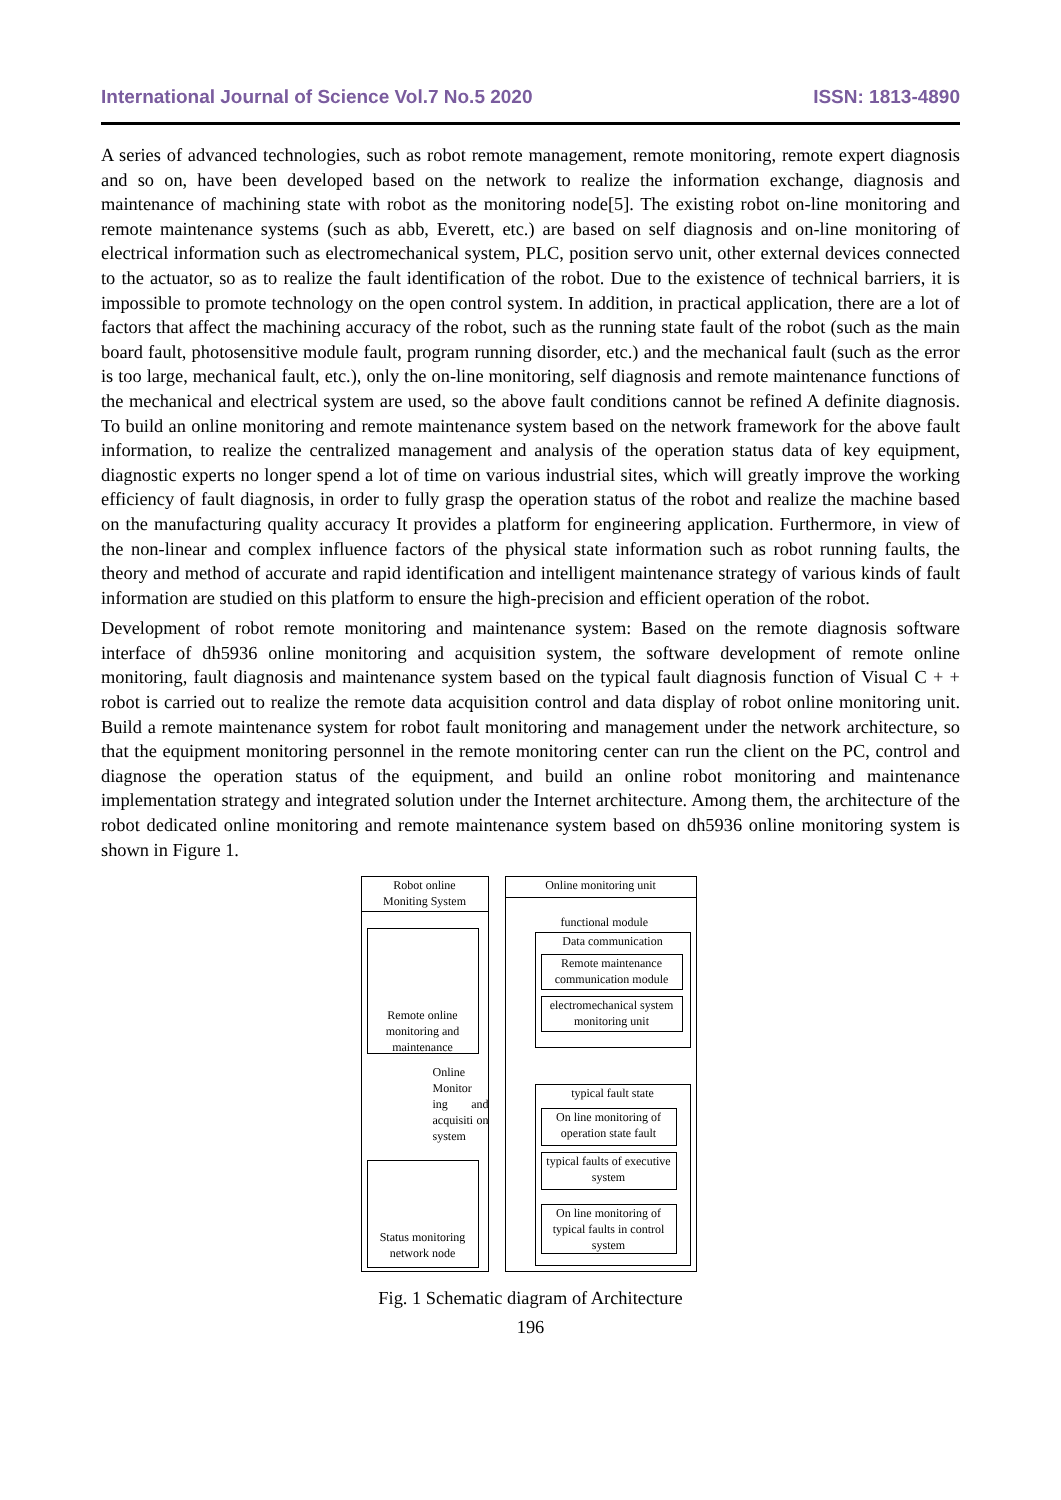International Journal of Science Vol.7 No.5 2020 ISSN: 1813-4890
A series of advanced technologies, such as robot remote management, remote monitoring, remote expert diagnosis and so on, have been developed based on the network to realize the information exchange, diagnosis and maintenance of machining state with robot as the monitoring node[5]. The existing robot on-line monitoring and remote maintenance systems (such as abb, Everett, etc.) are based on self diagnosis and on-line monitoring of electrical information such as electromechanical system, PLC, position servo unit, other external devices connected to the actuator, so as to realize the fault identification of the robot. Due to the existence of technical barriers, it is impossible to promote technology on the open control system. In addition, in practical application, there are a lot of factors that affect the machining accuracy of the robot, such as the running state fault of the robot (such as the main board fault, photosensitive module fault, program running disorder, etc.) and the mechanical fault (such as the error is too large, mechanical fault, etc.), only the on-line monitoring, self diagnosis and remote maintenance functions of the mechanical and electrical system are used, so the above fault conditions cannot be refined A definite diagnosis. To build an online monitoring and remote maintenance system based on the network framework for the above fault information, to realize the centralized management and analysis of the operation status data of key equipment, diagnostic experts no longer spend a lot of time on various industrial sites, which will greatly improve the working efficiency of fault diagnosis, in order to fully grasp the operation status of the robot and realize the machine based on the manufacturing quality accuracy It provides a platform for engineering application. Furthermore, in view of the non-linear and complex influence factors of the physical state information such as robot running faults, the theory and method of accurate and rapid identification and intelligent maintenance strategy of various kinds of fault information are studied on this platform to ensure the high-precision and efficient operation of the robot.
Development of robot remote monitoring and maintenance system: Based on the remote diagnosis software interface of dh5936 online monitoring and acquisition system, the software development of remote online monitoring, fault diagnosis and maintenance system based on the typical fault diagnosis function of Visual C + + robot is carried out to realize the remote data acquisition control and data display of robot online monitoring unit. Build a remote maintenance system for robot fault monitoring and management under the network architecture, so that the equipment monitoring personnel in the remote monitoring center can run the client on the PC, control and diagnose the operation status of the equipment, and build an online robot monitoring and maintenance implementation strategy and integrated solution under the Internet architecture. Among them, the architecture of the robot dedicated online monitoring and remote maintenance system based on dh5936 online monitoring system is shown in Figure 1.
Robot online
Moniting System
Remote online monitoring and maintenance
Online Monitor ing and acquisiti on system
Status monitoring network node
Online monitoring unit
functional module
Data communication
Remote maintenance communication module
electromechanical system monitoring unit
typical fault state
On line monitoring of operation state fault
typical faults of executive system
On line monitoring of typical faults in control system
Fig. 1 Schematic diagram of Architecture
196